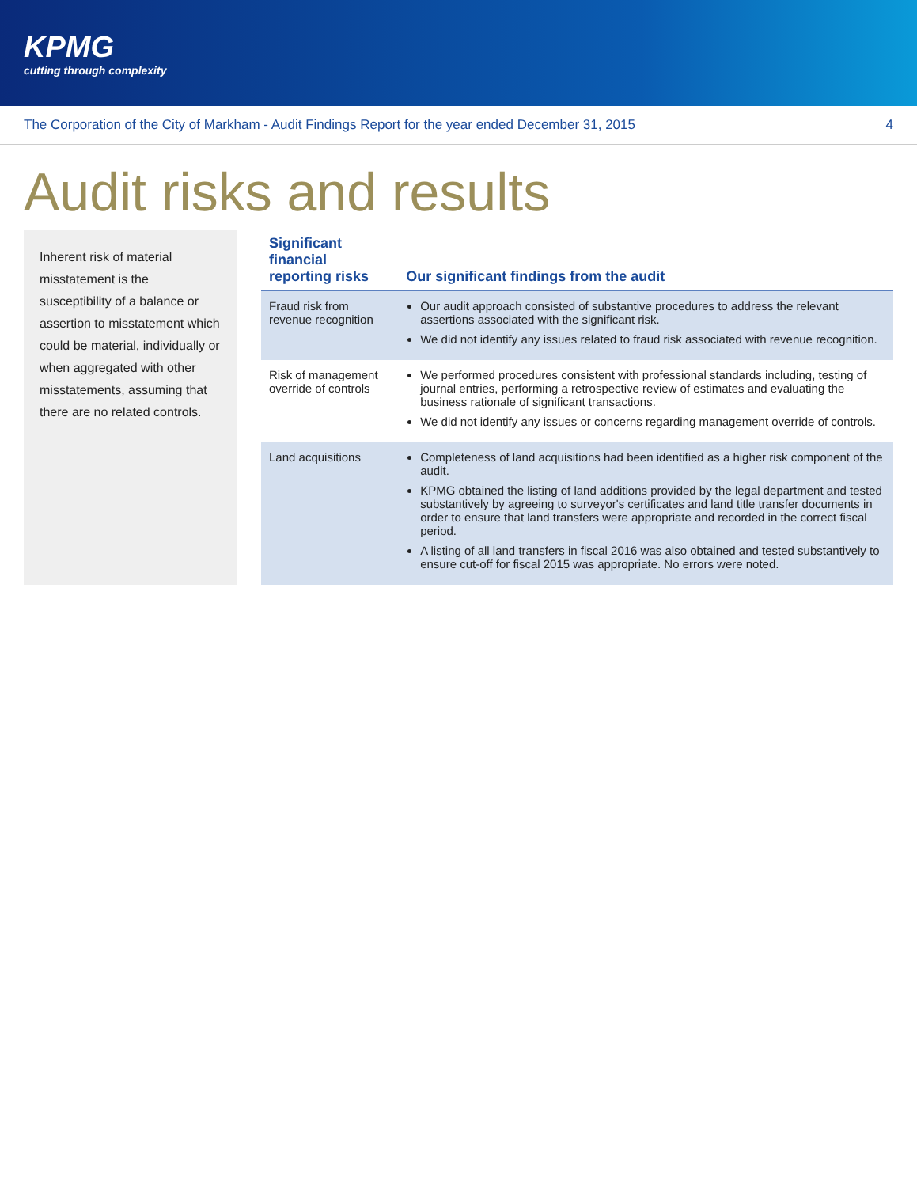KPMG
cutting through complexity
The Corporation of the City of Markham - Audit Findings Report for the year ended December 31, 2015 4
Audit risks and results
Inherent risk of material misstatement is the susceptibility of a balance or assertion to misstatement which could be material, individually or when aggregated with other misstatements, assuming that there are no related controls.
| Significant financial reporting risks | Our significant findings from the audit |
| --- | --- |
| Fraud risk from revenue recognition | Our audit approach consisted of substantive procedures to address the relevant assertions associated with the significant risk. We did not identify any issues related to fraud risk associated with revenue recognition. |
| Risk of management override of controls | We performed procedures consistent with professional standards including, testing of journal entries, performing a retrospective review of estimates and evaluating the business rationale of significant transactions. We did not identify any issues or concerns regarding management override of controls. |
| Land acquisitions | Completeness of land acquisitions had been identified as a higher risk component of the audit. KPMG obtained the listing of land additions provided by the legal department and tested substantively by agreeing to surveyor's certificates and land title transfer documents in order to ensure that land transfers were appropriate and recorded in the correct fiscal period. A listing of all land transfers in fiscal 2016 was also obtained and tested substantively to ensure cut-off for fiscal 2015 was appropriate. No errors were noted. |